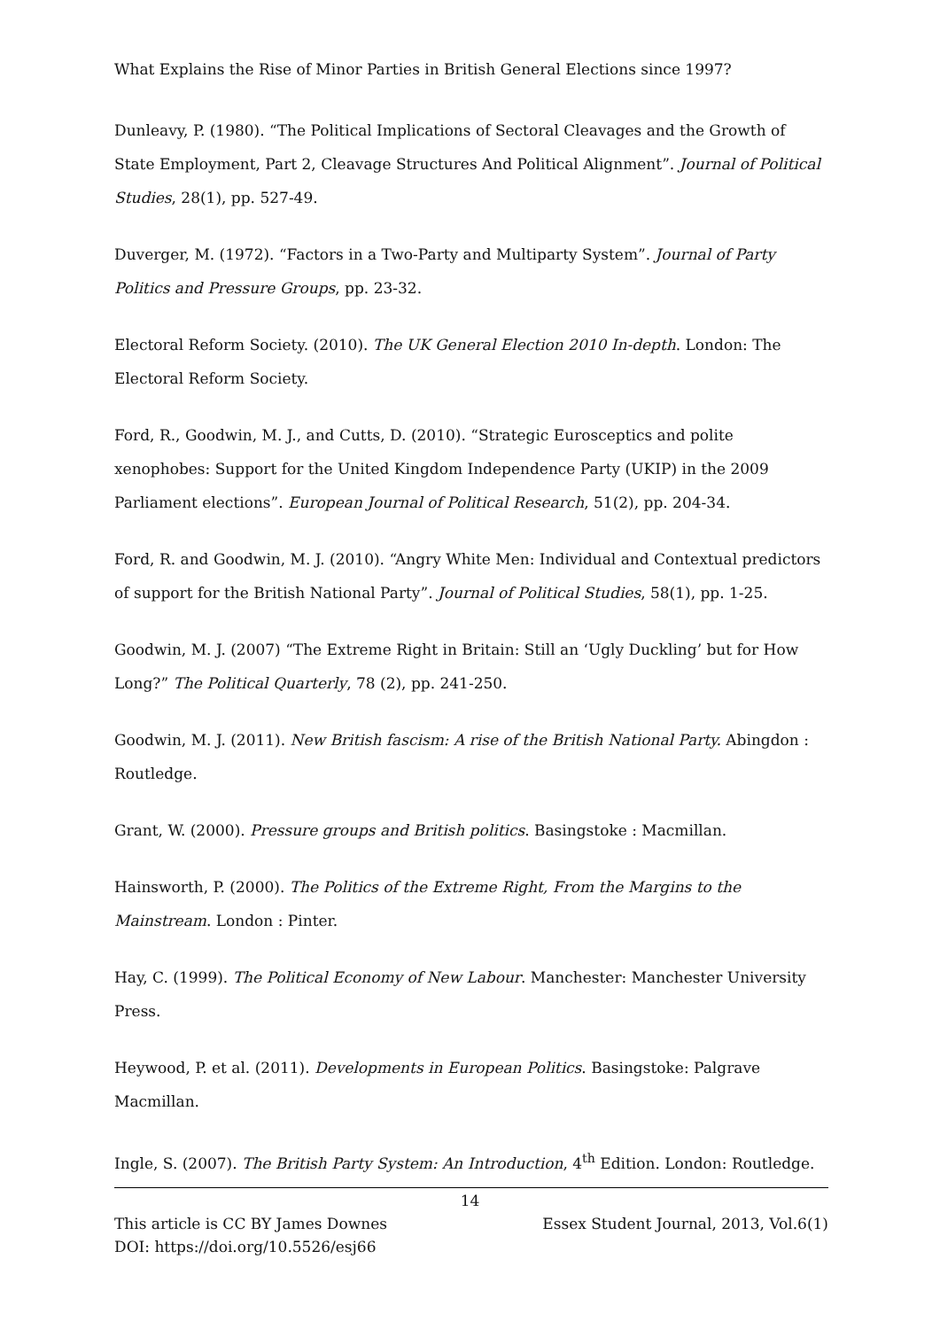What Explains the Rise of Minor Parties in British General Elections since 1997?
Dunleavy, P. (1980). “The Political Implications of Sectoral Cleavages and the Growth of State Employment, Part 2, Cleavage Structures And Political Alignment”. Journal of Political Studies, 28(1), pp. 527-49.
Duverger, M. (1972). “Factors in a Two-Party and Multiparty System”. Journal of Party Politics and Pressure Groups, pp. 23-32.
Electoral Reform Society. (2010). The UK General Election 2010 In-depth. London: The Electoral Reform Society.
Ford, R., Goodwin, M. J., and Cutts, D. (2010). “Strategic Eurosceptics and polite xenophobes: Support for the United Kingdom Independence Party (UKIP) in the 2009 Parliament elections”. European Journal of Political Research, 51(2), pp. 204-34.
Ford, R. and Goodwin, M. J. (2010). “Angry White Men: Individual and Contextual predictors of support for the British National Party”. Journal of Political Studies, 58(1), pp. 1-25.
Goodwin, M. J. (2007) “The Extreme Right in Britain: Still an ‘Ugly Duckling’ but for How Long?” The Political Quarterly, 78 (2), pp. 241-250.
Goodwin, M. J. (2011). New British fascism: A rise of the British National Party. Abingdon : Routledge.
Grant, W. (2000). Pressure groups and British politics. Basingstoke : Macmillan.
Hainsworth, P. (2000). The Politics of the Extreme Right, From the Margins to the Mainstream. London : Pinter.
Hay, C. (1999). The Political Economy of New Labour. Manchester: Manchester University Press.
Heywood, P. et al. (2011). Developments in European Politics. Basingstoke: Palgrave Macmillan.
Ingle, S. (2007). The British Party System: An Introduction, 4<sup>th</sup> Edition. London: Routledge.
14
Essex Student Journal, 2013, Vol.6(1) This article is CC BY James Downes
DOI: https://doi.org/10.5526/esj66